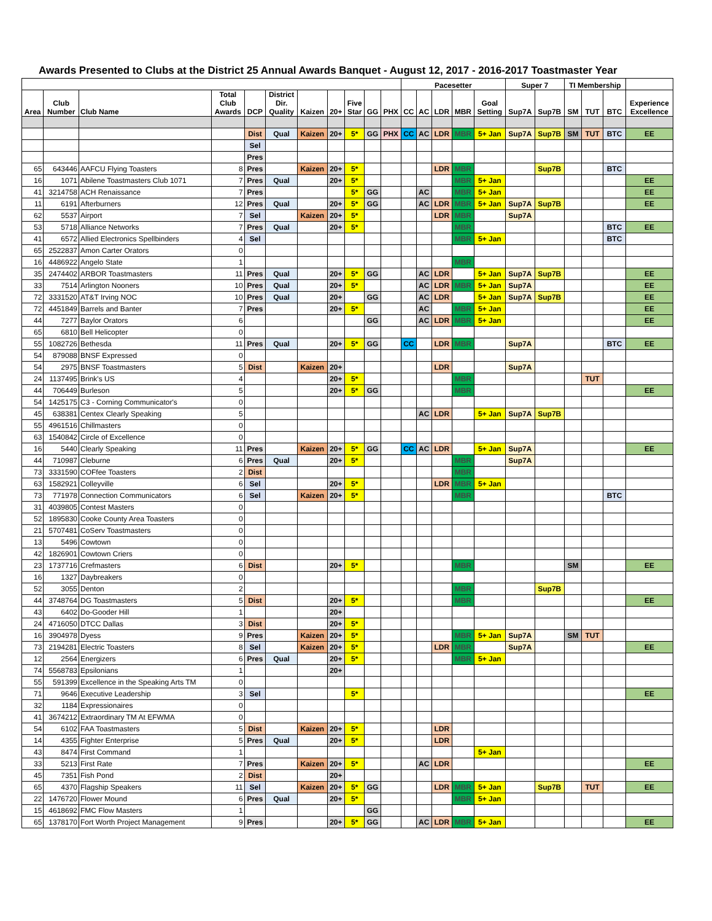Awards Presented to Clubs at the District 25 Annual Awards Banquet - August 12, 2017 - 2016-2017 Toastmaster Year
| | | | | | | | | | | | Pacesetter | | | | | Super 7 | | TI Membership | | | |
| --- | --- | --- | --- | --- | --- | --- | --- | --- | --- | --- | --- | --- | --- | --- | --- | --- | --- | --- | --- | --- | --- |
| Area | Club Number | Club Name | Total Club Awards | DCP | District Dir. Quality | Kaizen | 20+ | Five Star | GG | PHX | CC | AC | LDR | MBR | Goal Setting | Sup7A | Sup7B | SM | TUT | BTC | Experience Excellence |
| | | | | Dist | Qual | Kaizen | 20+ | 5* | GG | PHX | CC | AC | LDR | MBR | 5+ Jan | Sup7A | Sup7B | SM | TUT | BTC | EE |
| | | | | Sel | | | | | | | | | | | | | | | | | |
| | | | | Pres | | | | | | | | | | | | | | | | | |
| 65 | 643446 | AAFCU Flying Toasters | 8 | Pres | | Kaizen | 20+ | 5* | | | | | LDR | MBR | | | Sup7B | | | BTC | |
| 16 | 1071 | Abilene Toastmasters Club 1071 | 7 | Pres | Qual | | 20+ | 5* | | | | | | MBR | 5+ Jan | | | | | | EE |
| 41 | 3214758 | ACH Renaissance | 7 | Pres | | | | 5* | GG | | | AC | | MBR | 5+ Jan | | | | | | EE |
| 11 | 6191 | Afterburners | 12 | Pres | Qual | | 20+ | 5* | GG | | | AC | LDR | MBR | 5+ Jan | Sup7A | Sup7B | | | | EE |
| 62 | 5537 | Airport | 7 | Sel | | Kaizen | 20+ | 5* | | | | | LDR | MBR | | Sup7A | | | | | |
| 53 | 5718 | Alliance Networks | 7 | Pres | Qual | | 20+ | 5* | | | | | | MBR | | | | | | BTC | EE |
| 41 | 6572 | Allied Electronics Spellbinders | 4 | Sel | | | | | | | | | | MBR | 5+ Jan | | | | | BTC | |
| 65 | 2522837 | Amon Carter Orators | 0 | | | | | | | | | | | | | | | | | | |
| 16 | 4486922 | Angelo State | 1 | | | | | | | | | | | MBR | | | | | | | |
| 35 | 2474402 | ARBOR Toastmasters | 11 | Pres | Qual | | 20+ | 5* | GG | | | AC | LDR | | 5+ Jan | Sup7A | Sup7B | | | | EE |
| 33 | 7514 | Arlington Nooners | 10 | Pres | Qual | | 20+ | 5* | | | | AC | LDR | MBR | 5+ Jan | Sup7A | | | | | EE |
| 72 | 3331520 | AT&T Irving NOC | 10 | Pres | Qual | | 20+ | | GG | | | AC | LDR | | 5+ Jan | Sup7A | Sup7B | | | | EE |
| 72 | 4451849 | Barrels and Banter | 7 | Pres | | | 20+ | 5* | | | | AC | | MBR | 5+ Jan | | | | | | EE |
| 44 | 7277 | Baylor Orators | 6 | | | | | | GG | | | AC | LDR | MBR | 5+ Jan | | | | | | EE |
| 65 | 6810 | Bell Helicopter | 0 | | | | | | | | | | | | | | | | | | |
| 55 | 1082726 | Bethesda | 11 | Pres | Qual | | 20+ | 5* | GG | | CC | | LDR | MBR | | Sup7A | | | | BTC | EE |
| 54 | 879088 | BNSF Expressed | 0 | | | | | | | | | | | | | | | | | | |
| 54 | 2975 | BNSF Toastmasters | 5 | Dist | | Kaizen | 20+ | | | | | | LDR | | | Sup7A | | | | | |
| 24 | 1137495 | Brink's US | 4 | | | | 20+ | 5* | | | | | | MBR | | | | | TUT | | |
| 44 | 706449 | Burleson | 5 | | | | 20+ | 5* | GG | | | | | MBR | | | | | | | EE |
| 54 | 1425175 | C3 - Corning Communicator's | 0 | | | | | | | | | | | | | | | | | | |
| 45 | 638381 | Centex Clearly Speaking | 5 | | | | | | | | | AC | LDR | | 5+ Jan | Sup7A | Sup7B | | | | |
| 55 | 4961516 | Chillmasters | 0 | | | | | | | | | | | | | | | | | | |
| 63 | 1540842 | Circle of Excellence | 0 | | | | | | | | | | | | | | | | | | |
| 16 | 5440 | Clearly Speaking | 11 | Pres | | Kaizen | 20+ | 5* | GG | | CC | AC | LDR | | 5+ Jan | Sup7A | | | | | EE |
| 44 | 710987 | Cleburne | 6 | Pres | Qual | | 20+ | 5* | | | | | | MBR | | Sup7A | | | | | |
| 73 | 3331590 | COFfee Toasters | 2 | Dist | | | | | | | | | | MBR | | | | | | | |
| 63 | 1582921 | Colleyville | 6 | Sel | | | 20+ | 5* | | | | | LDR | MBR | 5+ Jan | | | | | | |
| 73 | 771978 | Connection Communicators | 6 | Sel | | Kaizen | 20+ | 5* | | | | | | MBR | | | | | | BTC | |
| 31 | 4039805 | Contest Masters | 0 | | | | | | | | | | | | | | | | | | |
| 52 | 1895830 | Cooke County Area Toasters | 0 | | | | | | | | | | | | | | | | | | |
| 21 | 5707481 | CoServ Toastmasters | 0 | | | | | | | | | | | | | | | | | | |
| 13 | 5496 | Cowtown | 0 | | | | | | | | | | | | | | | | | | |
| 42 | 1826901 | Cowtown Criers | 0 | | | | | | | | | | | | | | | | | | |
| 23 | 1737716 | Crefmasters | 6 | Dist | | | 20+ | 5* | | | | | | MBR | | | | SM | | | EE |
| 16 | 1327 | Daybreakers | 0 | | | | | | | | | | | | | | | | | | |
| 52 | 3055 | Denton | 2 | | | | | | | | | | | MBR | | | Sup7B | | | | |
| 44 | 3748764 | DG Toastmasters | 5 | Dist | | | 20+ | 5* | | | | | | MBR | | | | | | | EE |
| 43 | 6402 | Do-Gooder Hill | 1 | | | | 20+ | | | | | | | | | | | | | | |
| 24 | 4716050 | DTCC Dallas | 3 | Dist | | | 20+ | 5* | | | | | | | | | | | | | |
| 16 | 3904978 | Dyess | 9 | Pres | | Kaizen | 20+ | 5* | | | | | | MBR | 5+ Jan | Sup7A | | SM | TUT | | |
| 73 | 2194281 | Electric Toasters | 8 | Sel | | Kaizen | 20+ | 5* | | | | | LDR | MBR | | Sup7A | | | | | EE |
| 12 | 2564 | Energizers | 6 | Pres | Qual | | 20+ | 5* | | | | | | MBR | 5+ Jan | | | | | | |
| 74 | 5568783 | Epsilonians | 1 | | | | 20+ | | | | | | | | | | | | | | |
| 55 | 591399 | Excellence in the Speaking Arts TM | 0 | | | | | | | | | | | | | | | | | | |
| 71 | 9646 | Executive Leadership | 3 | Sel | | | | 5* | | | | | | | | | | | | | EE |
| 32 | 1184 | Expressionaires | 0 | | | | | | | | | | | | | | | | | | |
| 41 | 3674212 | Extraordinary TM At EFWMA | 0 | | | | | | | | | | | | | | | | | | |
| 54 | 6102 | FAA Toastmasters | 5 | Dist | | Kaizen | 20+ | 5* | | | | | LDR | | | | | | | | |
| 14 | 4355 | Fighter Enterprise | 5 | Pres | Qual | | 20+ | 5* | | | | | LDR | | | | | | | | |
| 43 | 8474 | First Command | 1 | | | | | | | | | | | | 5+ Jan | | | | | | |
| 33 | 5213 | First Rate | 7 | Pres | | Kaizen | 20+ | 5* | | | | AC | LDR | | | | | | | | EE |
| 45 | 7351 | Fish Pond | 2 | Dist | | | 20+ | | | | | | | | | | | | | | |
| 65 | 4370 | Flagship Speakers | 11 | Sel | | Kaizen | 20+ | 5* | GG | | | | LDR | MBR | 5+ Jan | | Sup7B | | TUT | | EE |
| 22 | 1476720 | Flower Mound | 6 | Pres | Qual | | 20+ | 5* | | | | | | MBR | 5+ Jan | | | | | | |
| 15 | 4618692 | FMC Flow Masters | 1 | | | | | | GG | | | | | | | | | | | | |
| 65 | 1378170 | Fort Worth Project Management | 9 | Pres | | | 20+ | 5* | GG | | | AC | LDR | MBR | 5+ Jan | | | | | | EE |